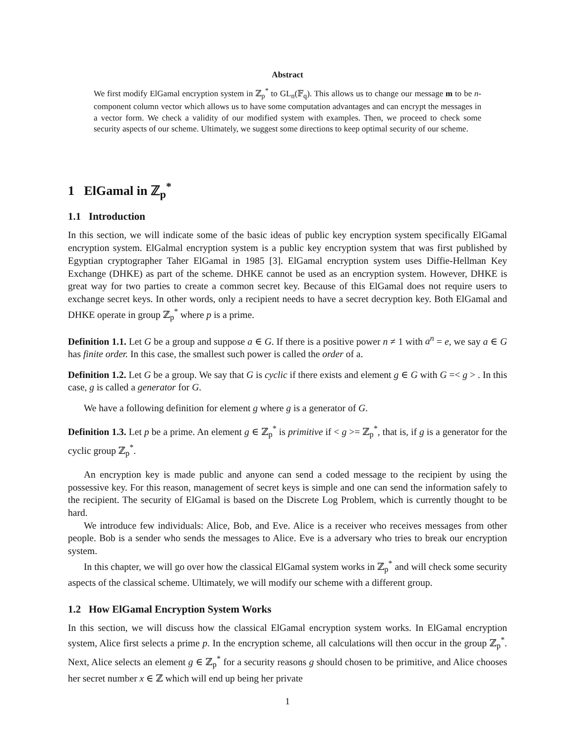Abstract
We first modify ElGamal encryption system in ℤ<sub>p</sub><sup>*</sup> to GL<sub>n</sub>(𝔽<sub>q</sub>). This allows us to change our message m to be n-component column vector which allows us to have some computation advantages and can encrypt the messages in a vector form. We check a validity of our modified system with examples. Then, we proceed to check some security aspects of our scheme. Ultimately, we suggest some directions to keep optimal security of our scheme.
1 ElGamal in ℤ<sub>p</sub><sup>*</sup>
1.1 Introduction
In this section, we will indicate some of the basic ideas of public key encryption system specifically ElGamal encryption system. ElGalmal encryption system is a public key encryption system that was first published by Egyptian cryptographer Taher ElGamal in 1985 [3]. ElGamal encryption system uses Diffie-Hellman Key Exchange (DHKE) as part of the scheme. DHKE cannot be used as an encryption system. However, DHKE is great way for two parties to create a common secret key. Because of this ElGamal does not require users to exchange secret keys. In other words, only a recipient needs to have a secret decryption key. Both ElGamal and DHKE operate in group ℤ<sub>p</sub><sup>*</sup> where p is a prime.
Definition 1.1. Let G be a group and suppose a ∈ G. If there is a positive power n ≠ 1 with a<sup>n</sup> = e, we say a ∈ G has finite order. In this case, the smallest such power is called the order of a.
Definition 1.2. Let G be a group. We say that G is cyclic if there exists and element g ∈ G with G =< g > . In this case, g is called a generator for G.
We have a following definition for element g where g is a generator of G.
Definition 1.3. Let p be a prime. An element g ∈ ℤ<sub>p</sub><sup>*</sup> is primitive if < g >= ℤ<sub>p</sub><sup>*</sup>, that is, if g is a generator for the cyclic group ℤ<sub>p</sub><sup>*</sup>.
An encryption key is made public and anyone can send a coded message to the recipient by using the possessive key. For this reason, management of secret keys is simple and one can send the information safely to the recipient. The security of ElGamal is based on the Discrete Log Problem, which is currently thought to be hard.
We introduce few individuals: Alice, Bob, and Eve. Alice is a receiver who receives messages from other people. Bob is a sender who sends the messages to Alice. Eve is a adversary who tries to break our encryption system.
In this chapter, we will go over how the classical ElGamal system works in ℤ<sub>p</sub><sup>*</sup> and will check some security aspects of the classical scheme. Ultimately, we will modify our scheme with a different group.
1.2 How ElGamal Encryption System Works
In this section, we will discuss how the classical ElGamal encryption system works. In ElGamal encryption system, Alice first selects a prime p. In the encryption scheme, all calculations will then occur in the group ℤ<sub>p</sub><sup>*</sup>. Next, Alice selects an element g ∈ ℤ<sub>p</sub><sup>*</sup> for a security reasons g should chosen to be primitive, and Alice chooses her secret number x ∈ ℤ which will end up being her private
1